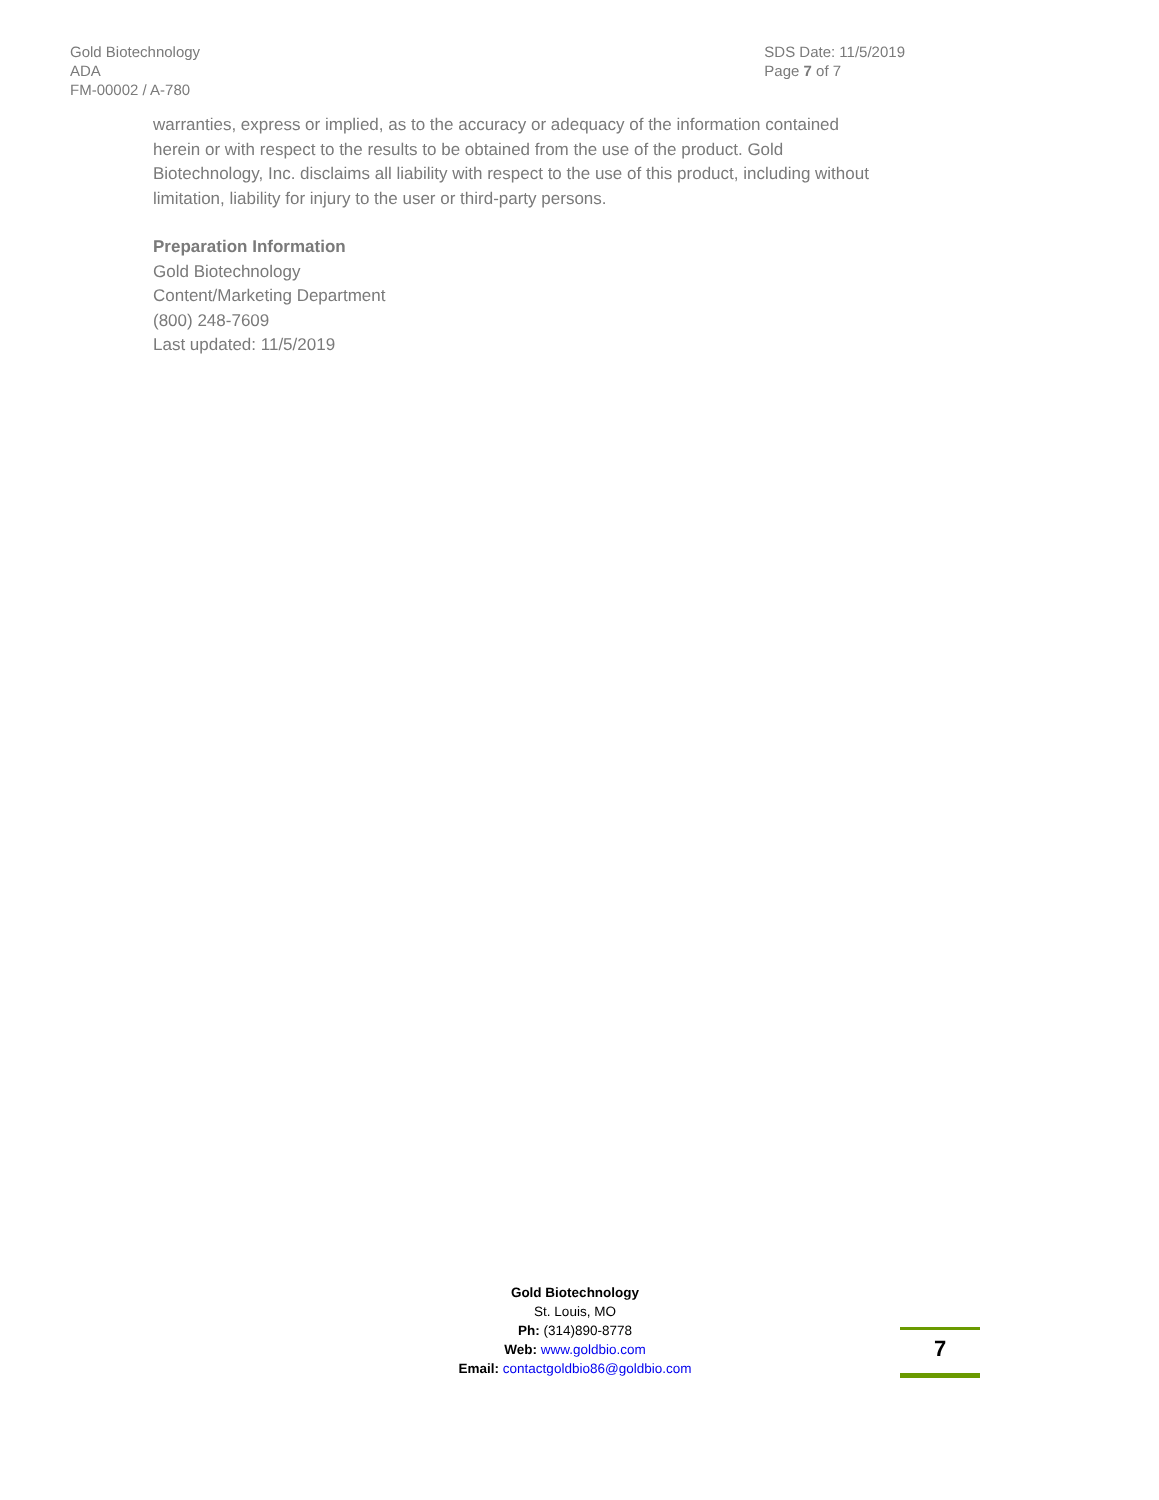Gold Biotechnology
ADA
FM-00002 / A-780
SDS Date: 11/5/2019
Page 7 of 7
warranties, express or implied, as to the accuracy or adequacy of the information contained herein or with respect to the results to be obtained from the use of the product. Gold Biotechnology, Inc. disclaims all liability with respect to the use of this product, including without limitation, liability for injury to the user or third-party persons.
Preparation Information
Gold Biotechnology
Content/Marketing Department
(800) 248-7609
Last updated: 11/5/2019
Gold Biotechnology
St. Louis, MO
Ph: (314)890-8778
Web: www.goldbio.com
Email: contactgoldbio86@goldbio.com
7